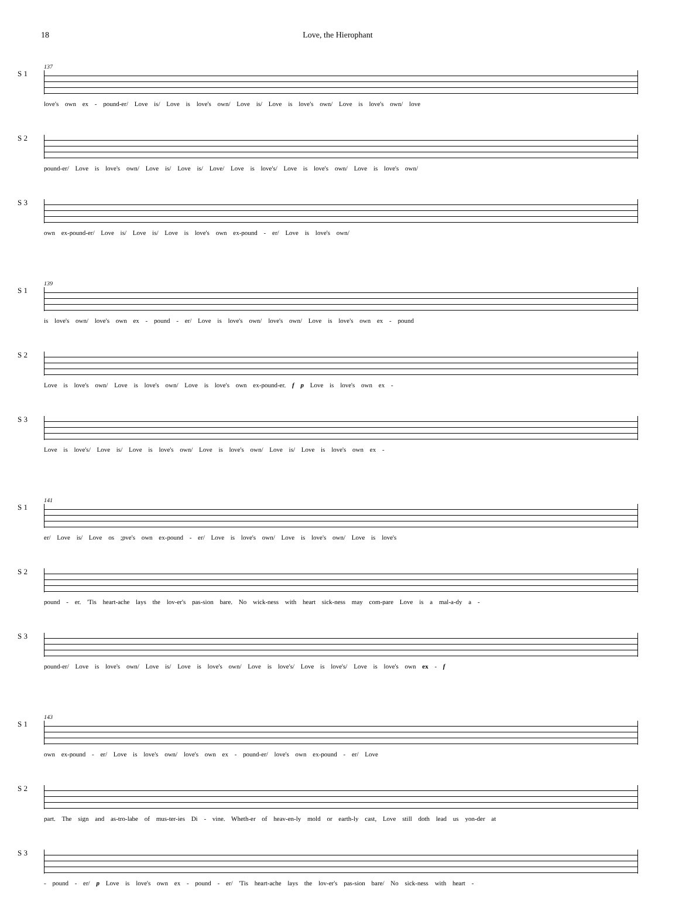18 Love, the Hierophant
S 1
137
love's own ex - pound-er/ Love is/ Love is love's own/ Love is/ Love is love's own/ Love is love's own/ love
S 2
pound-er/ Love is love's own/ Love is/ Love is/ Love/ Love is love's/ Love is love's own/ Love is love's own/
S 3
own ex-pound-er/ Love is/ Love is/ Love is love's own ex-pound - er/ Love is love's own/
S 1
139
is love's own/ love's own ex - pound - er/ Love is love's own/ love's own/ Love is love's own ex - pound
S 2
Love is love's own/ Love is love's own/ Love is love's own ex-pound-er. f p Love is love's own ex -
S 3
Love is love's/ Love is/ Love is love's own/ Love is love's own/ Love is/ Love is love's own ex -
S 1
141
er/ Love is/ Love os ;pve's own ex-pound - er/ Love is love's own/ Love is love's own/ Love is love's
S 2
pound - er. 'Tis heart-ache lays the lov-er's pas-sion bare. No wick-ness with heart sick-ness may com-pare Love is a mal-a-dy a -
S 3
pound-er/ Love is love's own/ Love is/ Love is love's own/ Love is love's/ Love is love's/ Love is love's own ex - f
S 1
143
own ex-pound - er/ Love is love's own/ love's own ex - pound-er/ love's own ex-pound - er/ Love
S 2
part. The sign and as-tro-labe of mus-ter-ies Di - vine. Wheth-er of heav-en-ly mold or earth-ly cast, Love still doth lead us yon-der at
S 3
- pound - er/ p Love is love's own ex - pound - er/ 'Tis heart-ache lays the lov-er's pas-sion bare/ No sick-ness with heart -